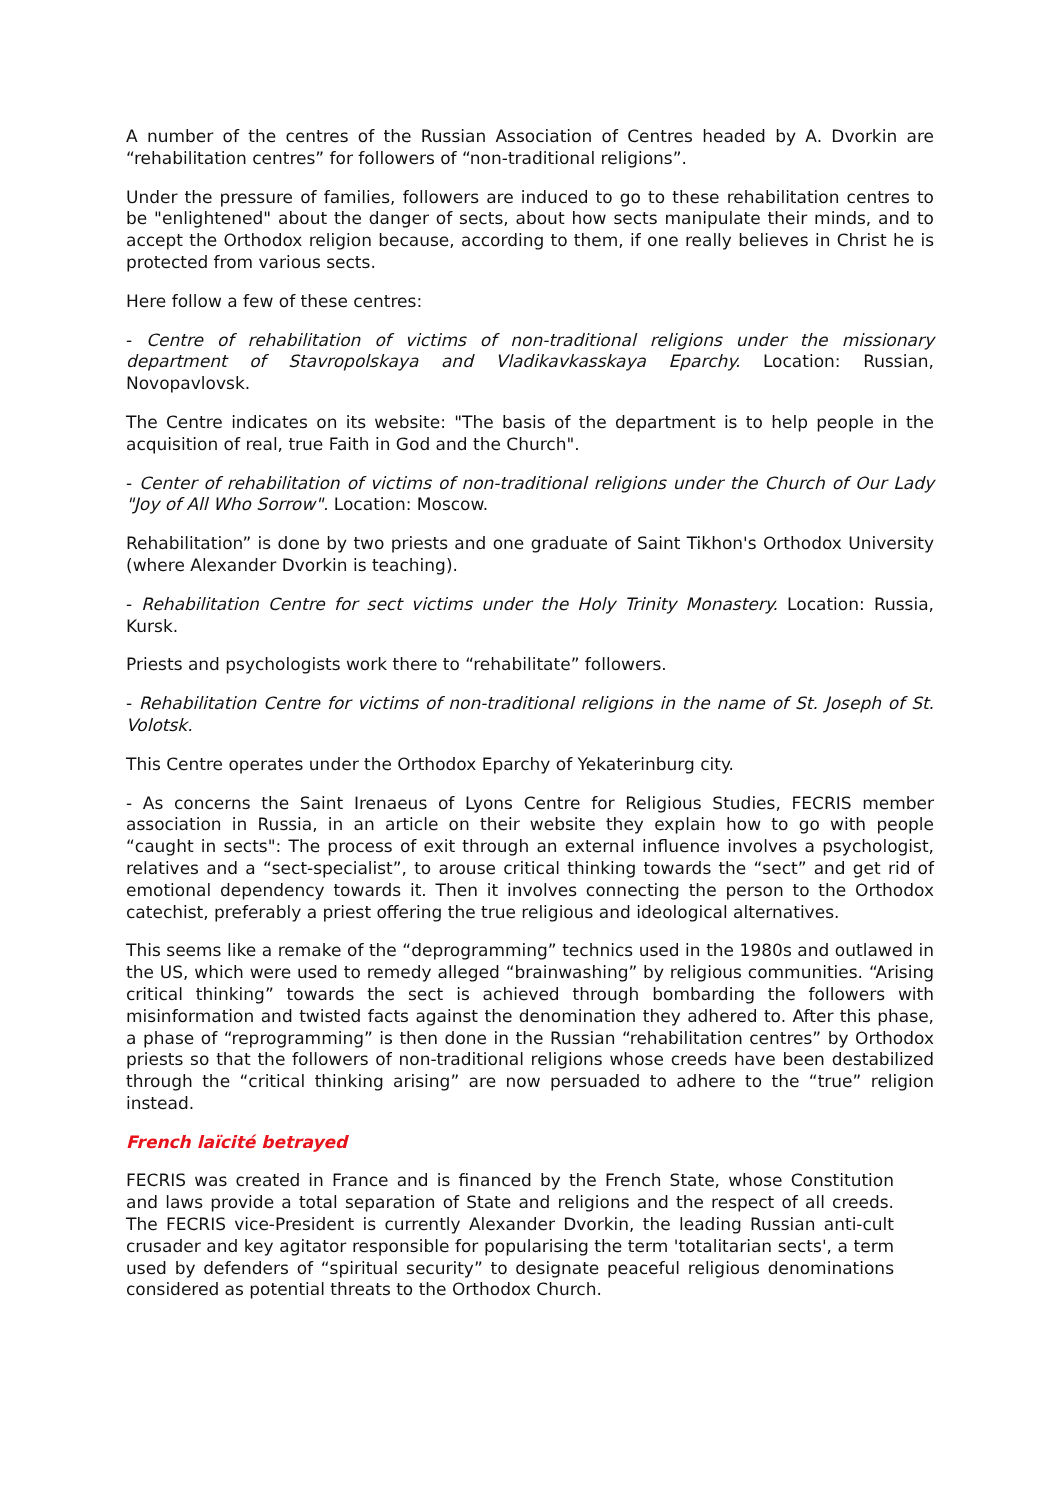A number of the centres of the Russian Association of Centres headed by A. Dvorkin are “rehabilitation centres” for followers of “non-traditional religions”.
Under the pressure of families, followers are induced to go to these rehabilitation centres to be "enlightened" about the danger of sects, about how sects manipulate their minds, and to accept the Orthodox religion because, according to them, if one really believes in Christ he is protected from various sects.
Here follow a few of these centres:
- Centre of rehabilitation of victims of non-traditional religions under the missionary department of Stavropolskaya and Vladikavkasskaya Eparchy. Location: Russian, Novopavlovsk.
The Centre indicates on its website: "The basis of the department is to help people in the acquisition of real, true Faith in God and the Church".
- Center of rehabilitation of victims of non-traditional religions under the Church of Our Lady "Joy of All Who Sorrow". Location: Moscow.
Rehabilitation” is done by two priests and one graduate of Saint Tikhon's Orthodox University (where Alexander Dvorkin is teaching).
- Rehabilitation Centre for sect victims under the Holy Trinity Monastery. Location: Russia, Kursk.
Priests and psychologists work there to “rehabilitate” followers.
- Rehabilitation Centre for victims of non-traditional religions in the name of St. Joseph of St. Volotsk.
This Centre operates under the Orthodox Eparchy of Yekaterinburg city.
- As concerns the Saint Irenaeus of Lyons Centre for Religious Studies, FECRIS member association in Russia, in an article on their website they explain how to go with people “caught in sects": The process of exit through an external influence involves a psychologist, relatives and a “sect-specialist”, to arouse critical thinking towards the “sect” and get rid of emotional dependency towards it. Then it involves connecting the person to the Orthodox catechist, preferably a priest offering the true religious and ideological alternatives.
This seems like a remake of the “deprogramming” technics used in the 1980s and outlawed in the US, which were used to remedy alleged “brainwashing” by religious communities. “Arising critical thinking” towards the sect is achieved through bombarding the followers with misinformation and twisted facts against the denomination they adhered to. After this phase, a phase of “reprogramming” is then done in the Russian “rehabilitation centres” by Orthodox priests so that the followers of non-traditional religions whose creeds have been destabilized through the “critical thinking arising” are now persuaded to adhere to the “true” religion instead.
French laïcité betrayed
FECRIS was created in France and is financed by the French State, whose Constitution and laws provide a total separation of State and religions and the respect of all creeds. The FECRIS vice-President is currently Alexander Dvorkin, the leading Russian anti-cult crusader and key agitator responsible for popularising the term 'totalitarian sects', a term used by defenders of “spiritual security” to designate peaceful religious denominations considered as potential threats to the Orthodox Church.